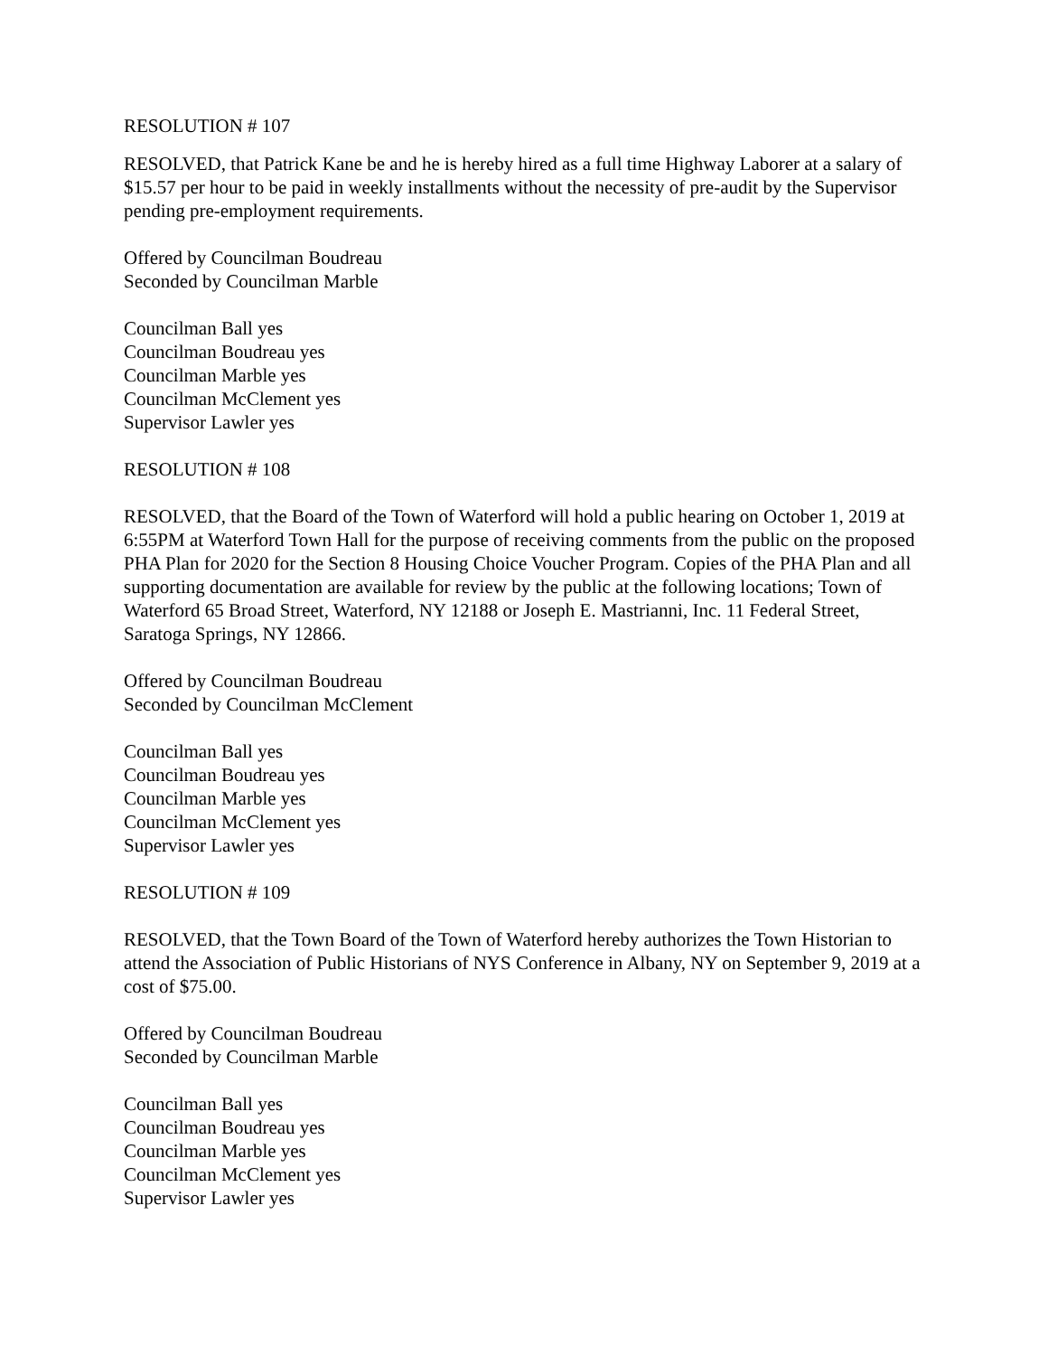RESOLUTION # 107
RESOLVED, that Patrick Kane be and he is hereby hired as a full time Highway Laborer at a salary of $15.57 per hour to be paid in weekly installments without the necessity of pre-audit by the Supervisor pending pre-employment requirements.
Offered by Councilman Boudreau
Seconded by Councilman Marble
Councilman Ball yes
Councilman Boudreau yes
Councilman Marble yes
Councilman McClement yes
Supervisor Lawler yes
RESOLUTION # 108
RESOLVED, that the Board of the Town of Waterford will hold a public hearing on October 1, 2019 at 6:55PM at Waterford Town Hall for the purpose of receiving comments from the public on the proposed PHA Plan for 2020 for the Section 8 Housing Choice Voucher Program. Copies of the PHA Plan and all supporting documentation are available for review by the public at the following locations; Town of Waterford 65 Broad Street, Waterford, NY 12188 or Joseph E. Mastrianni, Inc. 11 Federal Street, Saratoga Springs, NY 12866.
Offered by Councilman Boudreau
Seconded by Councilman McClement
Councilman Ball yes
Councilman Boudreau yes
Councilman Marble yes
Councilman McClement yes
Supervisor Lawler yes
RESOLUTION # 109
RESOLVED, that the Town Board of the Town of Waterford hereby authorizes the Town Historian to attend the Association of Public Historians of NYS Conference in Albany, NY on September 9, 2019 at a cost of $75.00.
Offered by Councilman Boudreau
Seconded by Councilman Marble
Councilman Ball yes
Councilman Boudreau yes
Councilman Marble yes
Councilman McClement yes
Supervisor Lawler yes